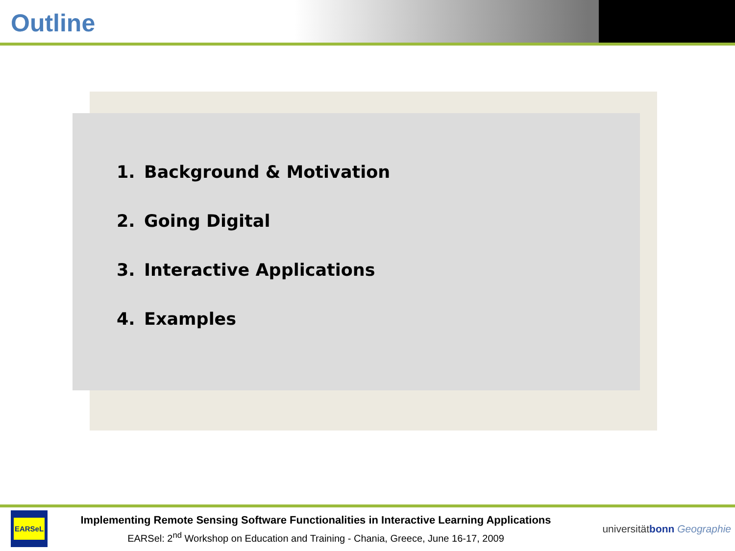Outline
1. Background & Motivation
2. Going Digital
3. Interactive Applications
4. Examples
EARSeL
Implementing Remote Sensing Software Functionalities in Interactive Learning Applications
EARSel: 2<sup>nd</sup> Workshop on Education and Training - Chania, Greece, June 16-17, 2009
universitätbonn Geographie